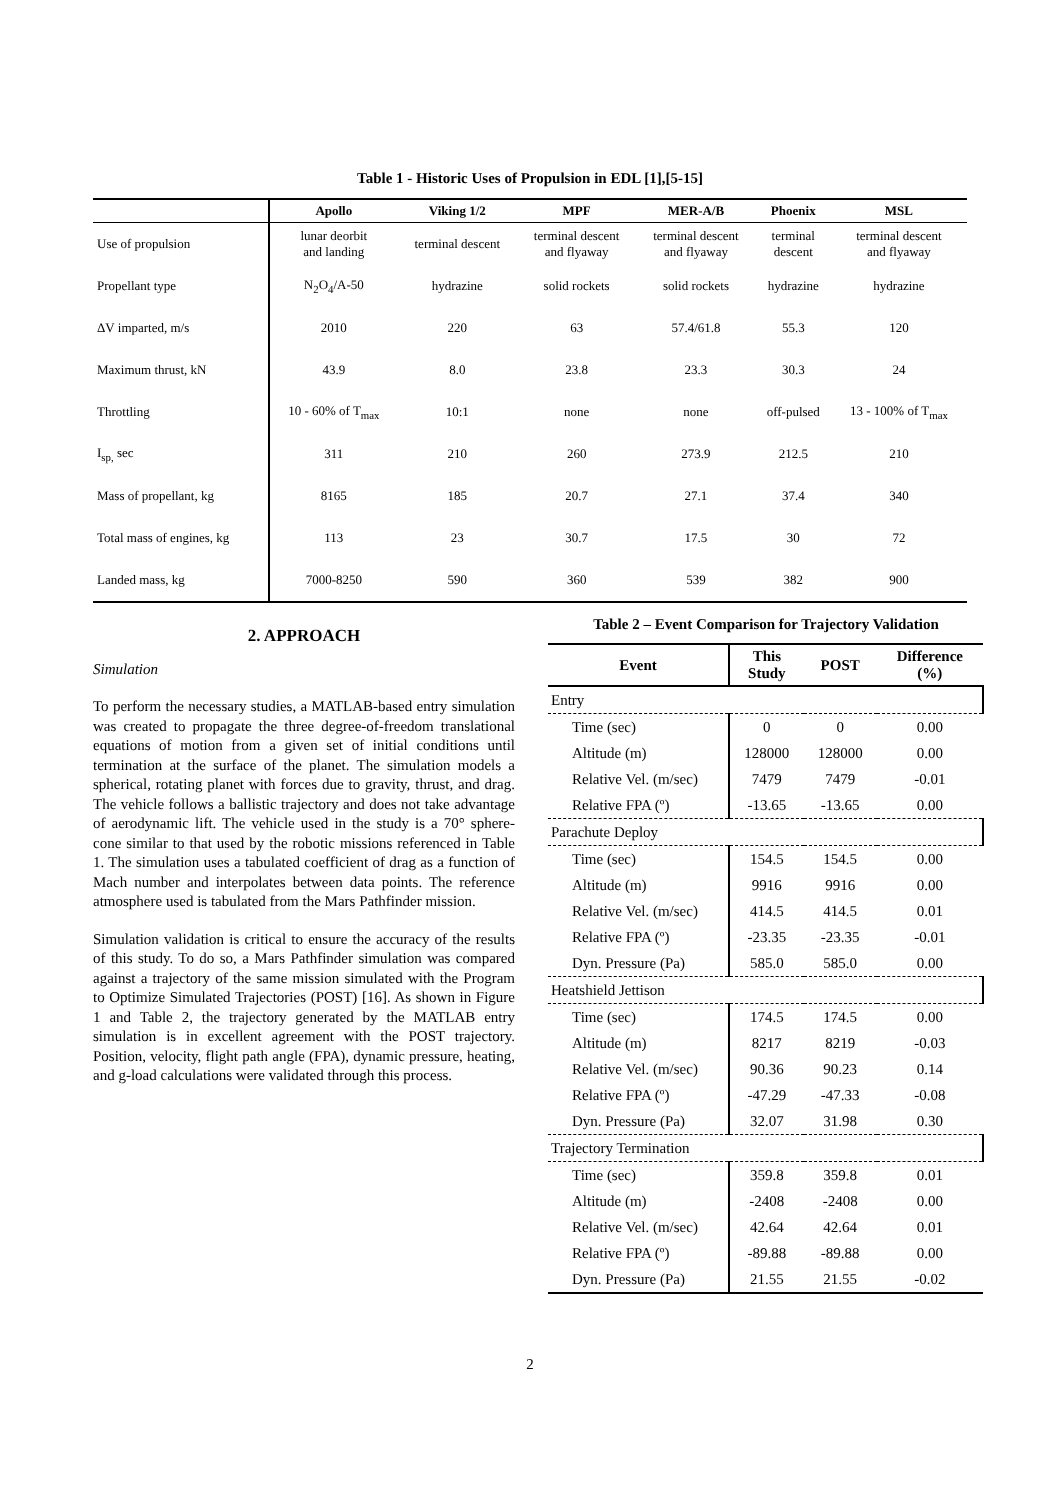Table 1 - Historic Uses of Propulsion in EDL [1],[5-15]
| | Apollo | Viking 1/2 | MPF | MER-A/B | Phoenix | MSL |
| --- | --- | --- | --- | --- | --- | --- |
| Use of propulsion | lunar deorbit and landing | terminal descent | terminal descent and flyaway | terminal descent and flyaway | terminal descent | terminal descent and flyaway |
| Propellant type | N<sub>2</sub>O<sub>4</sub>/A-50 | hydrazine | solid rockets | solid rockets | hydrazine | hydrazine |
| ΔV imparted, m/s | 2010 | 220 | 63 | 57.4/61.8 | 55.3 | 120 |
| Maximum thrust, kN | 43.9 | 8.0 | 23.8 | 23.3 | 30.3 | 24 |
| Throttling | 10 - 60% of T<sub>max</sub> | 10:1 | none | none | off-pulsed | 13 - 100% of T<sub>max</sub> |
| I<sub>sp,</sub> sec | 311 | 210 | 260 | 273.9 | 212.5 | 210 |
| Mass of propellant, kg | 8165 | 185 | 20.7 | 27.1 | 37.4 | 340 |
| Total mass of engines, kg | 113 | 23 | 30.7 | 17.5 | 30 | 72 |
| Landed mass, kg | 7000-8250 | 590 | 360 | 539 | 382 | 900 |
2. APPROACH
Simulation
To perform the necessary studies, a MATLAB-based entry simulation was created to propagate the three degree-of-freedom translational equations of motion from a given set of initial conditions until termination at the surface of the planet. The simulation models a spherical, rotating planet with forces due to gravity, thrust, and drag. The vehicle follows a ballistic trajectory and does not take advantage of aerodynamic lift. The vehicle used in the study is a 70° sphere-cone similar to that used by the robotic missions referenced in Table 1. The simulation uses a tabulated coefficient of drag as a function of Mach number and interpolates between data points. The reference atmosphere used is tabulated from the Mars Pathfinder mission.
Simulation validation is critical to ensure the accuracy of the results of this study. To do so, a Mars Pathfinder simulation was compared against a trajectory of the same mission simulated with the Program to Optimize Simulated Trajectories (POST) [16]. As shown in Figure 1 and Table 2, the trajectory generated by the MATLAB entry simulation is in excellent agreement with the POST trajectory. Position, velocity, flight path angle (FPA), dynamic pressure, heating, and g-load calculations were validated through this process.
Table 2 – Event Comparison for Trajectory Validation
| Event | This Study | POST | Difference (%) |
| --- | --- | --- | --- |
| Entry | | | |
| Time (sec) | 0 | 0 | 0.00 |
| Altitude (m) | 128000 | 128000 | 0.00 |
| Relative Vel. (m/sec) | 7479 | 7479 | -0.01 |
| Relative FPA (º) | -13.65 | -13.65 | 0.00 |
| Parachute Deploy | | | |
| Time (sec) | 154.5 | 154.5 | 0.00 |
| Altitude (m) | 9916 | 9916 | 0.00 |
| Relative Vel. (m/sec) | 414.5 | 414.5 | 0.01 |
| Relative FPA (º) | -23.35 | -23.35 | -0.01 |
| Dyn. Pressure (Pa) | 585.0 | 585.0 | 0.00 |
| Heatshield Jettison | | | |
| Time (sec) | 174.5 | 174.5 | 0.00 |
| Altitude (m) | 8217 | 8219 | -0.03 |
| Relative Vel. (m/sec) | 90.36 | 90.23 | 0.14 |
| Relative FPA (º) | -47.29 | -47.33 | -0.08 |
| Dyn. Pressure (Pa) | 32.07 | 31.98 | 0.30 |
| Trajectory Termination | | | |
| Time (sec) | 359.8 | 359.8 | 0.01 |
| Altitude (m) | -2408 | -2408 | 0.00 |
| Relative Vel. (m/sec) | 42.64 | 42.64 | 0.01 |
| Relative FPA (º) | -89.88 | -89.88 | 0.00 |
| Dyn. Pressure (Pa) | 21.55 | 21.55 | -0.02 |
2